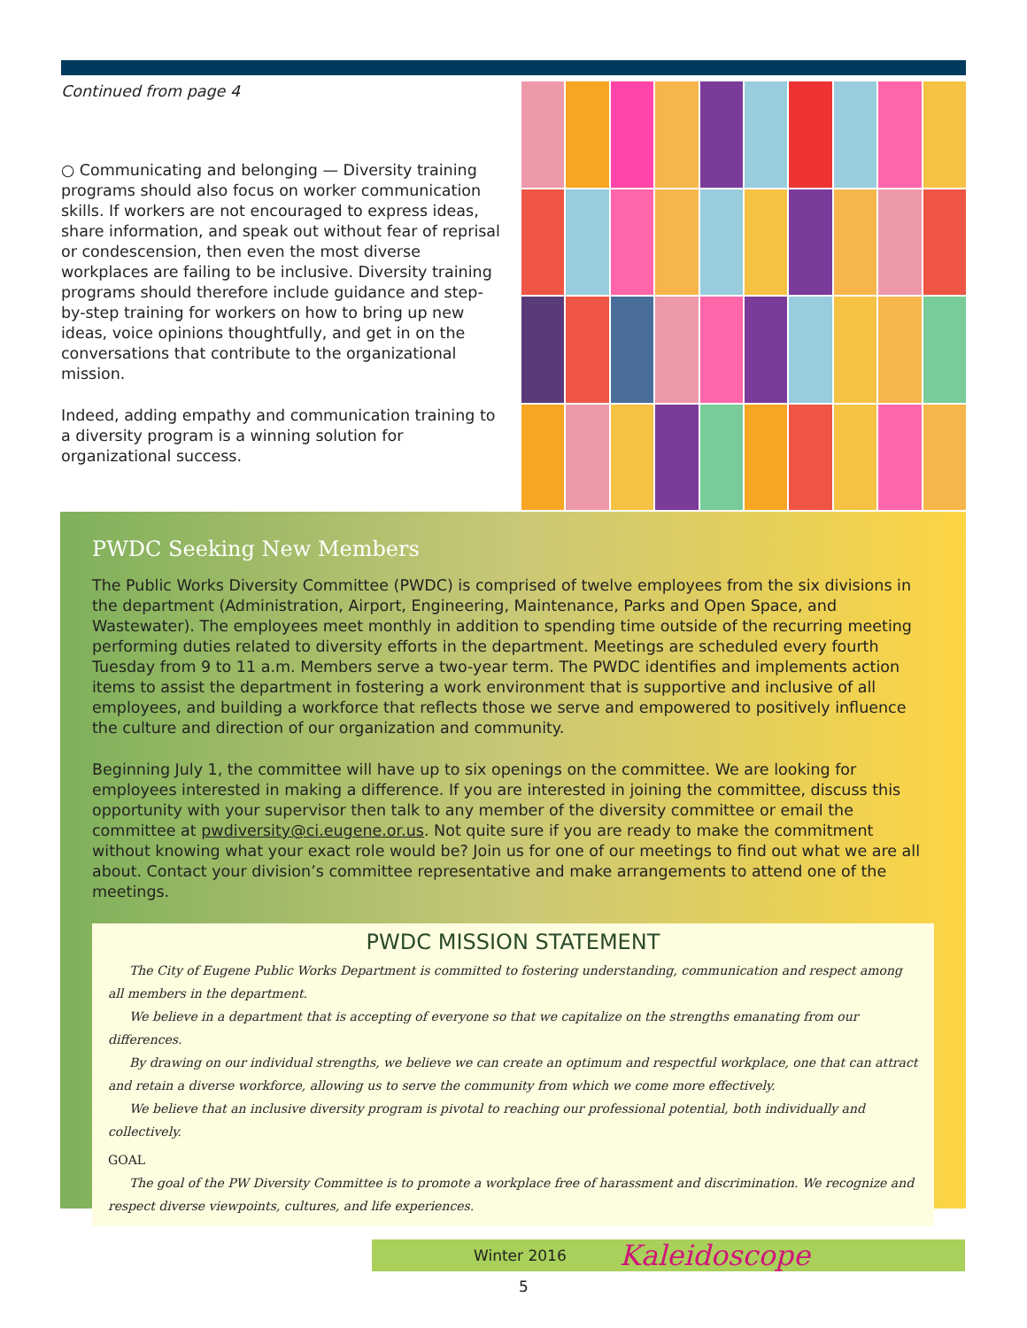Continued from page 4
○ Communicating and belonging — Diversity training programs should also focus on worker communication skills. If workers are not encouraged to express ideas, share information, and speak out without fear of reprisal or condescension, then even the most diverse workplaces are failing to be inclusive. Diversity training programs should therefore include guidance and step-by-step training for workers on how to bring up new ideas, voice opinions thoughtfully, and get in on the conversations that contribute to the organizational mission.
Indeed, adding empathy and communication training to a diversity program is a winning solution for organizational success.
PWDC Seeking New Members
The Public Works Diversity Committee (PWDC) is comprised of twelve employees from the six divisions in the department (Administration, Airport, Engineering, Maintenance, Parks and Open Space, and Wastewater). The employees meet monthly in addition to spending time outside of the recurring meeting performing duties related to diversity efforts in the department. Meetings are scheduled every fourth Tuesday from 9 to 11 a.m. Members serve a two-year term. The PWDC identifies and implements action items to assist the department in fostering a work environment that is supportive and inclusive of all employees, and building a workforce that reflects those we serve and empowered to positively influence the culture and direction of our organization and community.
Beginning July 1, the committee will have up to six openings on the committee. We are looking for employees interested in making a difference. If you are interested in joining the committee, discuss this opportunity with your supervisor then talk to any member of the diversity committee or email the committee at pwdiversity@ci.eugene.or.us. Not quite sure if you are ready to make the commitment without knowing what your exact role would be? Join us for one of our meetings to find out what we are all about. Contact your division’s committee representative and make arrangements to attend one of the meetings.
PWDC MISSION STATEMENT
The City of Eugene Public Works Department is committed to fostering understanding, communication and respect among all members in the department.
We believe in a department that is accepting of everyone so that we capitalize on the strengths emanating from our differences.
By drawing on our individual strengths, we believe we can create an optimum and respectful workplace, one that can attract and retain a diverse workforce, allowing us to serve the community from which we come more effectively.
We believe that an inclusive diversity program is pivotal to reaching our professional potential, both individually and collectively.
GOAL
The goal of the PW Diversity Committee is to promote a workplace free of harassment and discrimination. We recognize and respect diverse viewpoints, cultures, and life experiences.
Winter 2016 Kaleidoscope
5